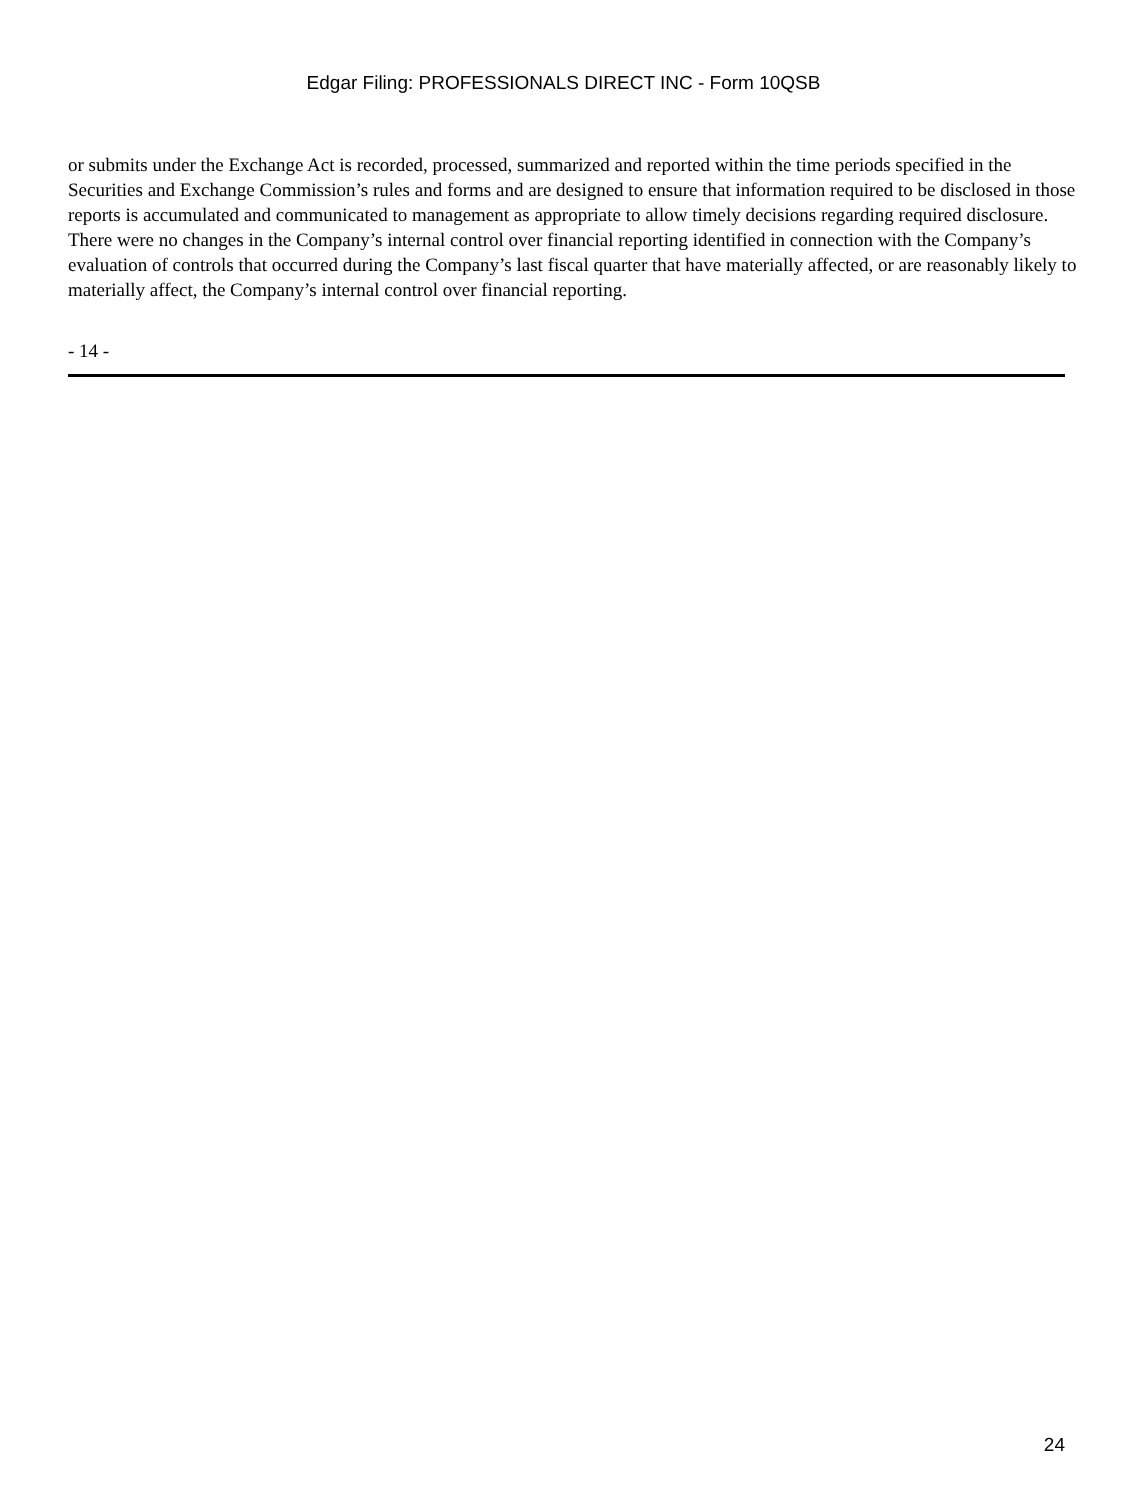Edgar Filing: PROFESSIONALS DIRECT INC - Form 10QSB
or submits under the Exchange Act is recorded, processed, summarized and reported within the time periods specified in the Securities and Exchange Commission’s rules and forms and are designed to ensure that information required to be disclosed in those reports is accumulated and communicated to management as appropriate to allow timely decisions regarding required disclosure. There were no changes in the Company’s internal control over financial reporting identified in connection with the Company’s evaluation of controls that occurred during the Company’s last fiscal quarter that have materially affected, or are reasonably likely to materially affect, the Company’s internal control over financial reporting.
- 14 -
24